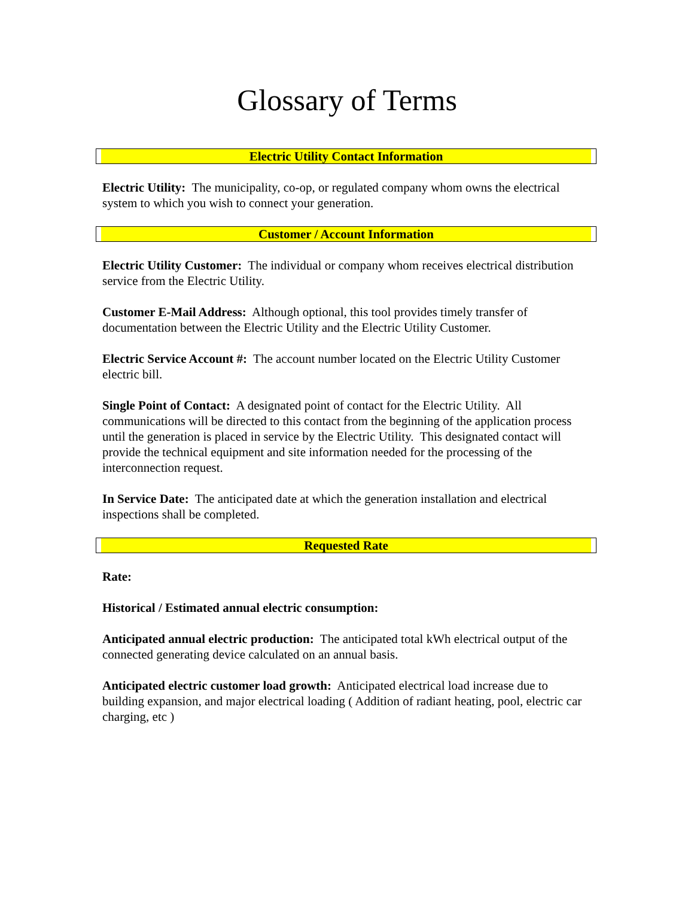Glossary of Terms
Electric Utility Contact Information
Electric Utility: The municipality, co-op, or regulated company whom owns the electrical system to which you wish to connect your generation.
Customer / Account Information
Electric Utility Customer: The individual or company whom receives electrical distribution service from the Electric Utility.
Customer E-Mail Address: Although optional, this tool provides timely transfer of documentation between the Electric Utility and the Electric Utility Customer.
Electric Service Account #: The account number located on the Electric Utility Customer electric bill.
Single Point of Contact: A designated point of contact for the Electric Utility. All communications will be directed to this contact from the beginning of the application process until the generation is placed in service by the Electric Utility. This designated contact will provide the technical equipment and site information needed for the processing of the interconnection request.
In Service Date: The anticipated date at which the generation installation and electrical inspections shall be completed.
Requested Rate
Rate:
Historical / Estimated annual electric consumption:
Anticipated annual electric production: The anticipated total kWh electrical output of the connected generating device calculated on an annual basis.
Anticipated electric customer load growth: Anticipated electrical load increase due to building expansion, and major electrical loading ( Addition of radiant heating, pool, electric car charging, etc )